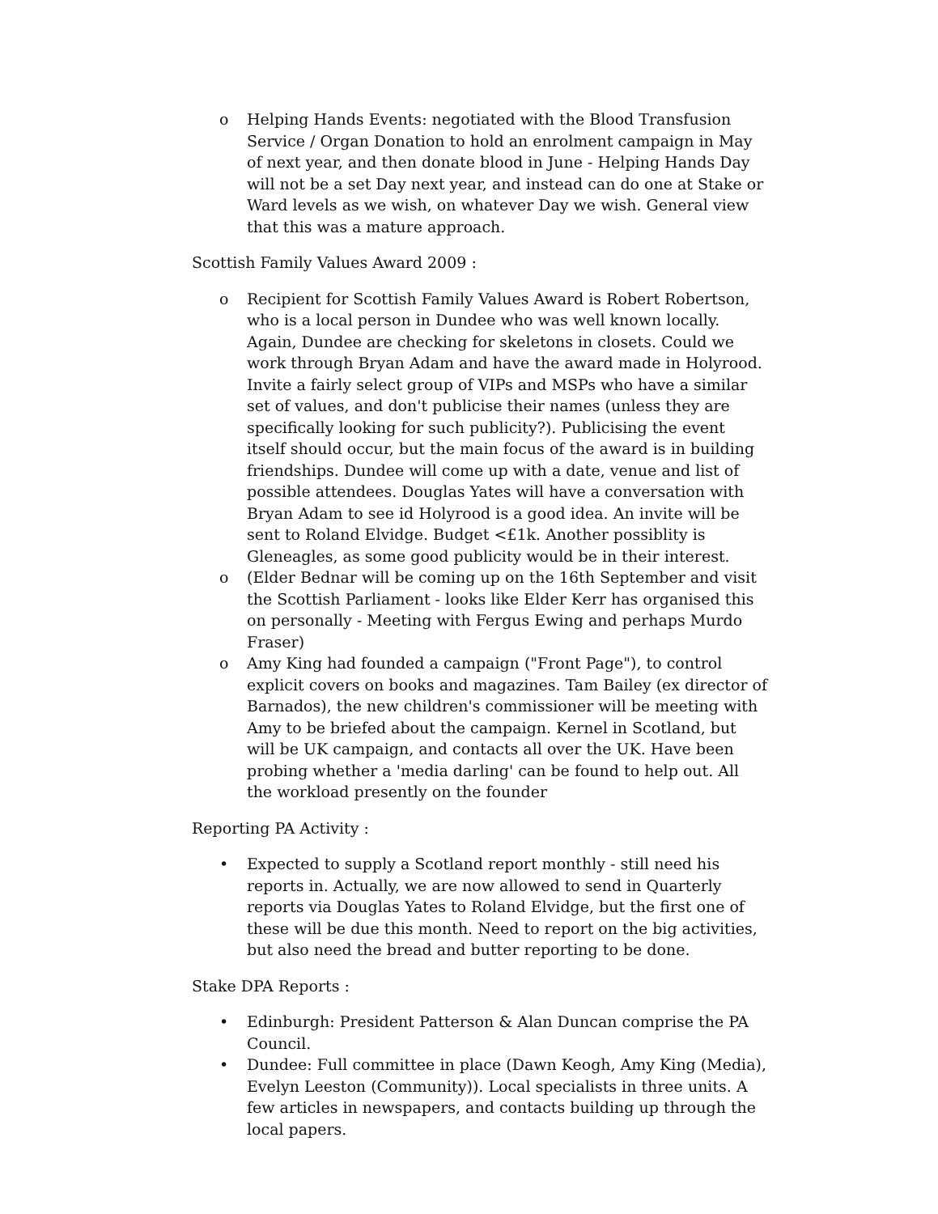o Helping Hands Events: negotiated with the Blood Transfusion Service / Organ Donation to hold an enrolment campaign in May of next year, and then donate blood in June - Helping Hands Day will not be a set Day next year, and instead can do one at Stake or Ward levels as we wish, on whatever Day we wish. General view that this was a mature approach.
Scottish Family Values Award 2009 :
o Recipient for Scottish Family Values Award is Robert Robertson, who is a local person in Dundee who was well known locally. Again, Dundee are checking for skeletons in closets. Could we work through Bryan Adam and have the award made in Holyrood. Invite a fairly select group of VIPs and MSPs who have a similar set of values, and don't publicise their names (unless they are specifically looking for such publicity?). Publicising the event itself should occur, but the main focus of the award is in building friendships. Dundee will come up with a date, venue and list of possible attendees. Douglas Yates will have a conversation with Bryan Adam to see id Holyrood is a good idea. An invite will be sent to Roland Elvidge. Budget <£1k. Another possiblity is Gleneagles, as some good publicity would be in their interest.
o (Elder Bednar will be coming up on the 16th September and visit the Scottish Parliament - looks like Elder Kerr has organised this on personally - Meeting with Fergus Ewing and perhaps Murdo Fraser)
o Amy King had founded a campaign ("Front Page"), to control explicit covers on books and magazines. Tam Bailey (ex director of Barnados), the new children's commissioner will be meeting with Amy to be briefed about the campaign. Kernel in Scotland, but will be UK campaign, and contacts all over the UK. Have been probing whether a 'media darling' can be found to help out. All the workload presently on the founder
Reporting PA Activity :
• Expected to supply a Scotland report monthly - still need his reports in. Actually, we are now allowed to send in Quarterly reports via Douglas Yates to Roland Elvidge, but the first one of these will be due this month. Need to report on the big activities, but also need the bread and butter reporting to be done.
Stake DPA Reports :
• Edinburgh: President Patterson & Alan Duncan comprise the PA Council.
• Dundee: Full committee in place (Dawn Keogh, Amy King (Media), Evelyn Leeston (Community)). Local specialists in three units. A few articles in newspapers, and contacts building up through the local papers.